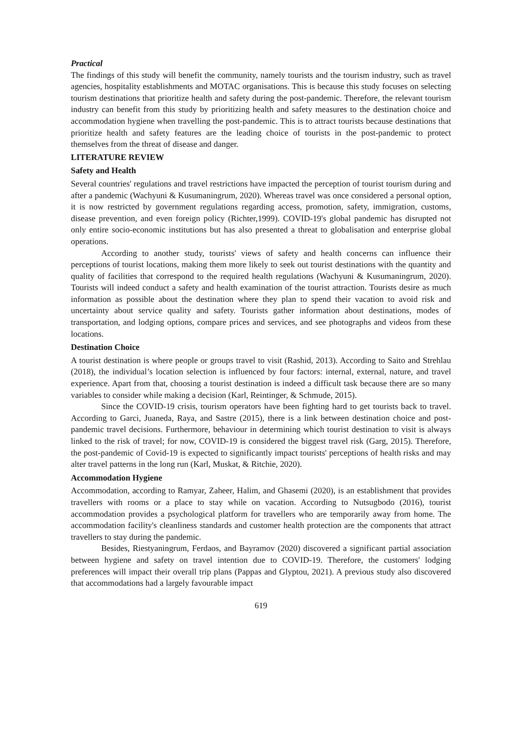Practical
The findings of this study will benefit the community, namely tourists and the tourism industry, such as travel agencies, hospitality establishments and MOTAC organisations. This is because this study focuses on selecting tourism destinations that prioritize health and safety during the post-pandemic. Therefore, the relevant tourism industry can benefit from this study by prioritizing health and safety measures to the destination choice and accommodation hygiene when travelling the post-pandemic. This is to attract tourists because destinations that prioritize health and safety features are the leading choice of tourists in the post-pandemic to protect themselves from the threat of disease and danger.
LITERATURE REVIEW
Safety and Health
Several countries' regulations and travel restrictions have impacted the perception of tourist tourism during and after a pandemic (Wachyuni & Kusumaningrum, 2020). Whereas travel was once considered a personal option, it is now restricted by government regulations regarding access, promotion, safety, immigration, customs, disease prevention, and even foreign policy (Richter,1999). COVID-19's global pandemic has disrupted not only entire socio-economic institutions but has also presented a threat to globalisation and enterprise global operations.
According to another study, tourists' views of safety and health concerns can influence their perceptions of tourist locations, making them more likely to seek out tourist destinations with the quantity and quality of facilities that correspond to the required health regulations (Wachyuni & Kusumaningrum, 2020). Tourists will indeed conduct a safety and health examination of the tourist attraction. Tourists desire as much information as possible about the destination where they plan to spend their vacation to avoid risk and uncertainty about service quality and safety. Tourists gather information about destinations, modes of transportation, and lodging options, compare prices and services, and see photographs and videos from these locations.
Destination Choice
A tourist destination is where people or groups travel to visit (Rashid, 2013). According to Saito and Strehlau (2018), the individual’s location selection is influenced by four factors: internal, external, nature, and travel experience. Apart from that, choosing a tourist destination is indeed a difficult task because there are so many variables to consider while making a decision (Karl, Reintinger, & Schmude, 2015).
Since the COVID-19 crisis, tourism operators have been fighting hard to get tourists back to travel. According to Garci, Juaneda, Raya, and Sastre (2015), there is a link between destination choice and post-pandemic travel decisions. Furthermore, behaviour in determining which tourist destination to visit is always linked to the risk of travel; for now, COVID-19 is considered the biggest travel risk (Garg, 2015). Therefore, the post-pandemic of Covid-19 is expected to significantly impact tourists' perceptions of health risks and may alter travel patterns in the long run (Karl, Muskat, & Ritchie, 2020).
Accommodation Hygiene
Accommodation, according to Ramyar, Zaheer, Halim, and Ghasemi (2020), is an establishment that provides travellers with rooms or a place to stay while on vacation. According to Nutsugbodo (2016), tourist accommodation provides a psychological platform for travellers who are temporarily away from home. The accommodation facility's cleanliness standards and customer health protection are the components that attract travellers to stay during the pandemic.
Besides, Riestyaningrum, Ferdaos, and Bayramov (2020) discovered a significant partial association between hygiene and safety on travel intention due to COVID-19. Therefore, the customers' lodging preferences will impact their overall trip plans (Pappas and Glyptou, 2021). A previous study also discovered that accommodations had a largely favourable impact
619